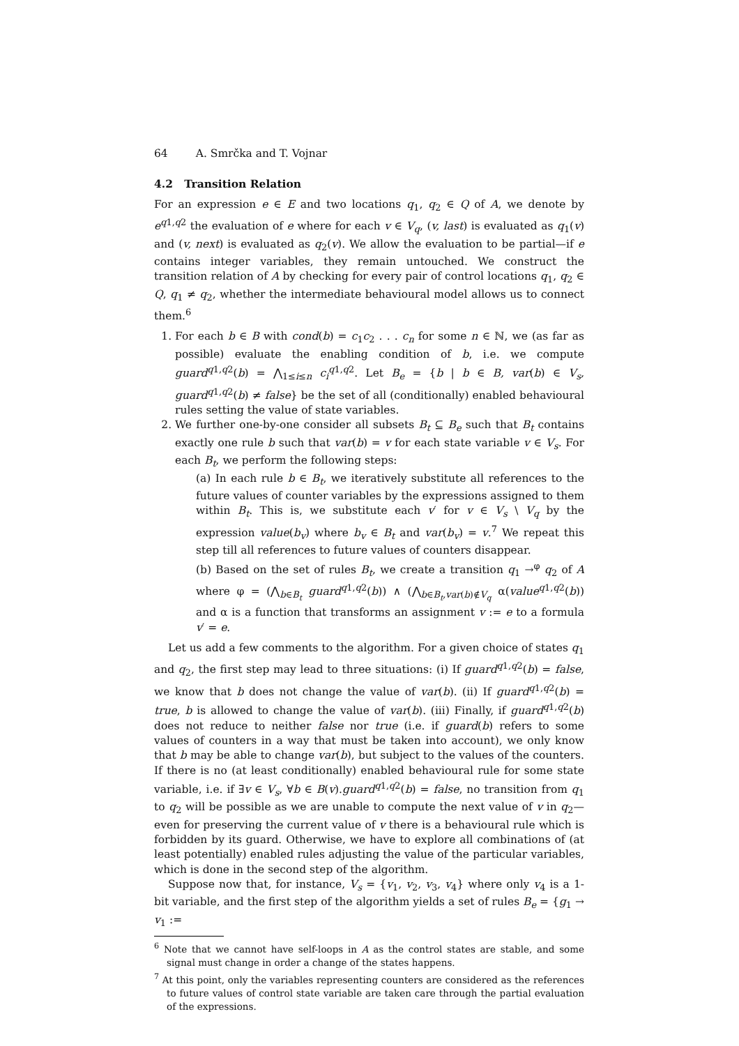64 A. Smrčka and T. Vojnar
4.2 Transition Relation
For an expression e ∈ E and two locations q<sub>1</sub>, q<sub>2</sub> ∈ Q of A, we denote by e<sup>q1,q2</sup> the evaluation of e where for each v ∈ V<sub>q</sub>, (v, last) is evaluated as q<sub>1</sub>(v) and (v, next) is evaluated as q<sub>2</sub>(v). We allow the evaluation to be partial—if e contains integer variables, they remain untouched. We construct the transition relation of A by checking for every pair of control locations q<sub>1</sub>, q<sub>2</sub> ∈ Q, q<sub>1</sub> ≠ q<sub>2</sub>, whether the intermediate behavioural model allows us to connect them.<sup>6</sup>
1. For each b ∈ B with cond(b) = c<sub>1</sub>c<sub>2</sub> . . . c<sub>n</sub> for some n ∈ ℕ, we (as far as possible) evaluate the enabling condition of b, i.e. we compute guard<sup>q1,q2</sup>(b) = ⋀<sub>1≤i≤n</sub> c<sub>i</sub><sup>q1,q2</sup>. Let B<sub>e</sub> = {b | b ∈ B, var(b) ∈ V<sub>s</sub>, guard<sup>q1,q2</sup>(b) ≠ false} be the set of all (conditionally) enabled behavioural rules setting the value of state variables.
2. We further one-by-one consider all subsets B<sub>t</sub> ⊆ B<sub>e</sub> such that B<sub>t</sub> contains exactly one rule b such that var(b) = v for each state variable v ∈ V<sub>s</sub>. For each B<sub>t</sub>, we perform the following steps:
(a) In each rule b ∈ B<sub>t</sub>, we iteratively substitute all references to the future values of counter variables by the expressions assigned to them within B<sub>t</sub>. This is, we substitute each v′ for v ∈ V<sub>s</sub> \ V<sub>q</sub> by the expression value(b<sub>v</sub>) where b<sub>v</sub> ∈ B<sub>t</sub> and var(b<sub>v</sub>) = v.<sup>7</sup> We repeat this step till all references to future values of counters disappear.
(b) Based on the set of rules B<sub>t</sub>, we create a transition q<sub>1</sub> →<sup>φ</sup> q<sub>2</sub> of A where φ = (⋀<sub>b∈B<sub>t</sub></sub> guard<sup>q1,q2</sup>(b)) ∧ (⋀<sub>b∈B<sub>t</sub>,var(b)∉V<sub>q</sub></sub> α(value<sup>q1,q2</sup>(b)) and α is a function that transforms an assignment v := e to a formula v′ = e.
Let us add a few comments to the algorithm. For a given choice of states q<sub>1</sub> and q<sub>2</sub>, the first step may lead to three situations: (i) If guard<sup>q1,q2</sup>(b) = false, we know that b does not change the value of var(b). (ii) If guard<sup>q1,q2</sup>(b) = true, b is allowed to change the value of var(b). (iii) Finally, if guard<sup>q1,q2</sup>(b) does not reduce to neither false nor true (i.e. if guard(b) refers to some values of counters in a way that must be taken into account), we only know that b may be able to change var(b), but subject to the values of the counters. If there is no (at least conditionally) enabled behavioural rule for some state variable, i.e. if ∃v ∈ V<sub>s</sub>, ∀b ∈ B(v).guard<sup>q1,q2</sup>(b) = false, no transition from q<sub>1</sub> to q<sub>2</sub> will be possible as we are unable to compute the next value of v in q<sub>2</sub>—even for preserving the current value of v there is a behavioural rule which is forbidden by its guard. Otherwise, we have to explore all combinations of (at least potentially) enabled rules adjusting the value of the particular variables, which is done in the second step of the algorithm.
Suppose now that, for instance, V<sub>s</sub> = {v<sub>1</sub>, v<sub>2</sub>, v<sub>3</sub>, v<sub>4</sub>} where only v<sub>4</sub> is a 1-bit variable, and the first step of the algorithm yields a set of rules B<sub>e</sub> = {g<sub>1</sub> → v<sub>1</sub> :=
<sup>6</sup> Note that we cannot have self-loops in A as the control states are stable, and some signal must change in order a change of the states happens.
<sup>7</sup> At this point, only the variables representing counters are considered as the references to future values of control state variable are taken care through the partial evaluation of the expressions.